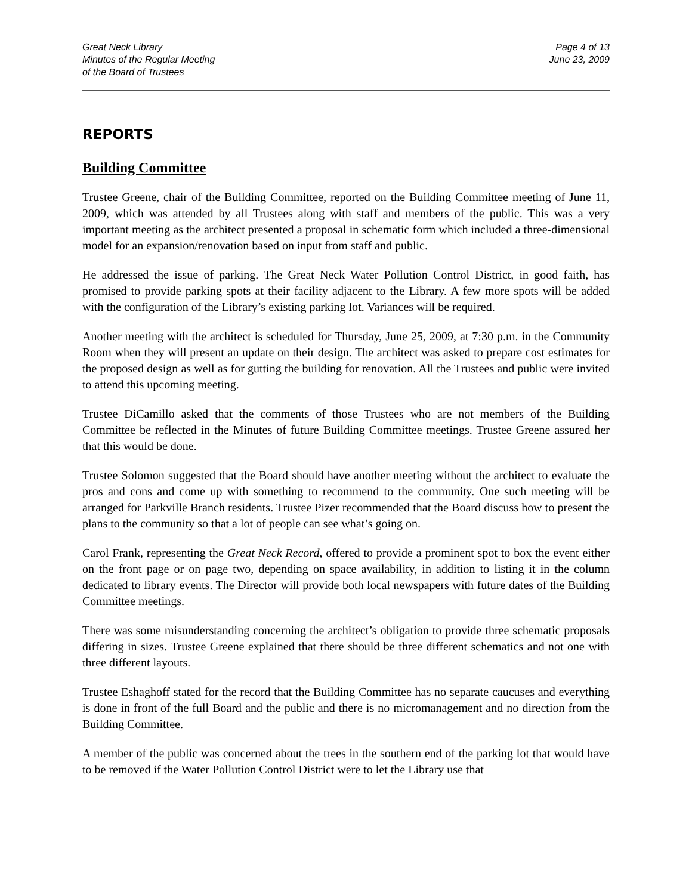Great Neck Library
Minutes of the Regular Meeting
of the Board of Trustees
Page 4 of 13
June 23, 2009
REPORTS
Building Committee
Trustee Greene, chair of the Building Committee, reported on the Building Committee meeting of June 11, 2009, which was attended by all Trustees along with staff and members of the public. This was a very important meeting as the architect presented a proposal in schematic form which included a three-dimensional model for an expansion/renovation based on input from staff and public.
He addressed the issue of parking. The Great Neck Water Pollution Control District, in good faith, has promised to provide parking spots at their facility adjacent to the Library. A few more spots will be added with the configuration of the Library’s existing parking lot. Variances will be required.
Another meeting with the architect is scheduled for Thursday, June 25, 2009, at 7:30 p.m. in the Community Room when they will present an update on their design. The architect was asked to prepare cost estimates for the proposed design as well as for gutting the building for renovation. All the Trustees and public were invited to attend this upcoming meeting.
Trustee DiCamillo asked that the comments of those Trustees who are not members of the Building Committee be reflected in the Minutes of future Building Committee meetings. Trustee Greene assured her that this would be done.
Trustee Solomon suggested that the Board should have another meeting without the architect to evaluate the pros and cons and come up with something to recommend to the community. One such meeting will be arranged for Parkville Branch residents. Trustee Pizer recommended that the Board discuss how to present the plans to the community so that a lot of people can see what’s going on.
Carol Frank, representing the Great Neck Record, offered to provide a prominent spot to box the event either on the front page or on page two, depending on space availability, in addition to listing it in the column dedicated to library events. The Director will provide both local newspapers with future dates of the Building Committee meetings.
There was some misunderstanding concerning the architect’s obligation to provide three schematic proposals differing in sizes. Trustee Greene explained that there should be three different schematics and not one with three different layouts.
Trustee Eshaghoff stated for the record that the Building Committee has no separate caucuses and everything is done in front of the full Board and the public and there is no micromanagement and no direction from the Building Committee.
A member of the public was concerned about the trees in the southern end of the parking lot that would have to be removed if the Water Pollution Control District were to let the Library use that